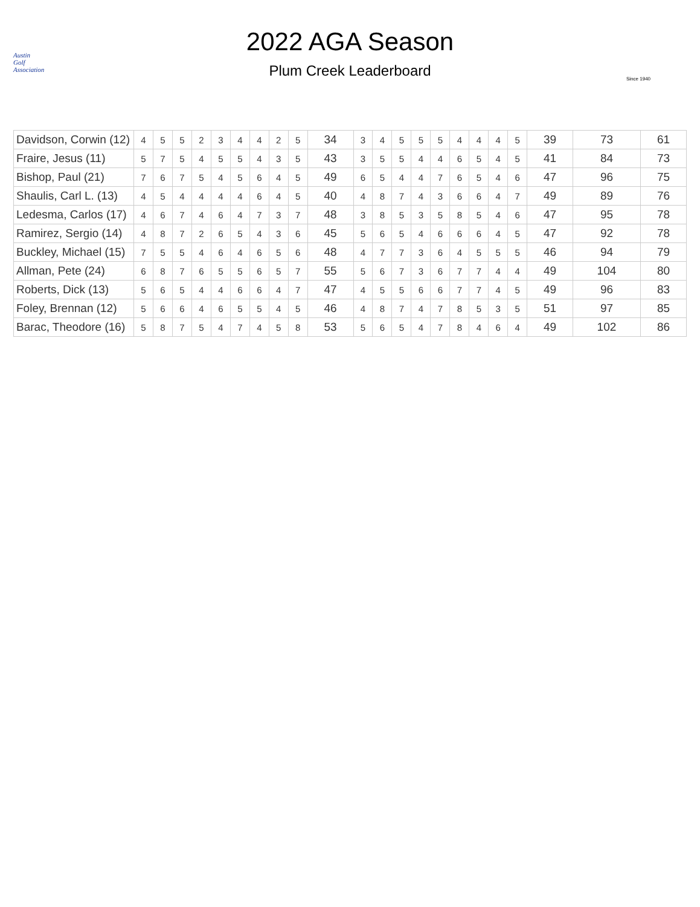Austin
Golf
Association
2022 AGA Season
Plum Creek Leaderboard
Since 1940
| Davidson, Corwin (12) | 4 | 5 | 5 | 2 | 3 | 4 | 4 | 2 | 5 | 34 | 3 | 4 | 5 | 5 | 5 | 4 | 4 | 4 | 5 | 39 | 73 | 61 |
| Fraire, Jesus (11) | 5 | 7 | 5 | 4 | 5 | 5 | 4 | 3 | 5 | 43 | 3 | 5 | 5 | 4 | 4 | 6 | 5 | 4 | 5 | 41 | 84 | 73 |
| Bishop, Paul (21) | 7 | 6 | 7 | 5 | 4 | 5 | 6 | 4 | 5 | 49 | 6 | 5 | 4 | 4 | 7 | 6 | 5 | 4 | 6 | 47 | 96 | 75 |
| Shaulis, Carl L. (13) | 4 | 5 | 4 | 4 | 4 | 4 | 6 | 4 | 5 | 40 | 4 | 8 | 7 | 4 | 3 | 6 | 6 | 4 | 7 | 49 | 89 | 76 |
| Ledesma, Carlos (17) | 4 | 6 | 7 | 4 | 6 | 4 | 7 | 3 | 7 | 48 | 3 | 8 | 5 | 3 | 5 | 8 | 5 | 4 | 6 | 47 | 95 | 78 |
| Ramirez, Sergio (14) | 4 | 8 | 7 | 2 | 6 | 5 | 4 | 3 | 6 | 45 | 5 | 6 | 5 | 4 | 6 | 6 | 6 | 4 | 5 | 47 | 92 | 78 |
| Buckley, Michael (15) | 7 | 5 | 5 | 4 | 6 | 4 | 6 | 5 | 6 | 48 | 4 | 7 | 7 | 3 | 6 | 4 | 5 | 5 | 5 | 46 | 94 | 79 |
| Allman, Pete (24) | 6 | 8 | 7 | 6 | 5 | 5 | 6 | 5 | 7 | 55 | 5 | 6 | 7 | 3 | 6 | 7 | 7 | 4 | 4 | 49 | 104 | 80 |
| Roberts, Dick (13) | 5 | 6 | 5 | 4 | 4 | 6 | 6 | 4 | 7 | 47 | 4 | 5 | 5 | 6 | 6 | 7 | 7 | 4 | 5 | 49 | 96 | 83 |
| Foley, Brennan (12) | 5 | 6 | 6 | 4 | 6 | 5 | 5 | 4 | 5 | 46 | 4 | 8 | 7 | 4 | 7 | 8 | 5 | 3 | 5 | 51 | 97 | 85 |
| Barac, Theodore (16) | 5 | 8 | 7 | 5 | 4 | 7 | 4 | 5 | 8 | 53 | 5 | 6 | 5 | 4 | 7 | 8 | 4 | 6 | 4 | 49 | 102 | 86 |